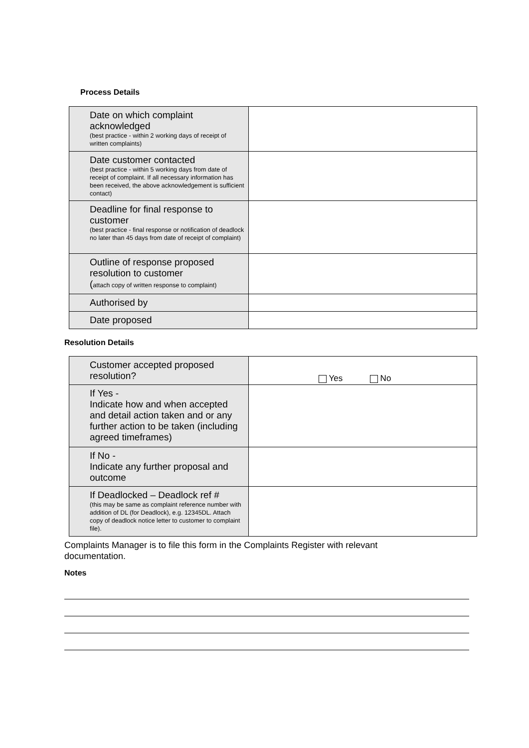Process Details
| Date on which complaint acknowledged (best practice - within 2 working days of receipt of written complaints) | |
| Date customer contacted (best practice - within 5 working days from date of receipt of complaint. If all necessary information has been received, the above acknowledgement is sufficient contact) | |
| Deadline for final response to customer (best practice - final response or notification of deadlock no later than 45 days from date of receipt of complaint) | |
| Outline of response proposed resolution to customer ( attach copy of written response to complaint) | |
| Authorised by | |
| Date proposed | |
Resolution Details
| Customer accepted proposed resolution? | Yes No |
| If Yes - Indicate how and when accepted and detail action taken and or any further action to be taken (including agreed timeframes) | |
| If No - Indicate any further proposal and outcome | |
| If Deadlocked – Deadlock ref # (this may be same as complaint reference number with addition of DL (for Deadlock), e.g. 12345DL. Attach copy of deadlock notice letter to customer to complaint file). | |
Complaints Manager is to file this form in the Complaints Register with relevant documentation.
Notes